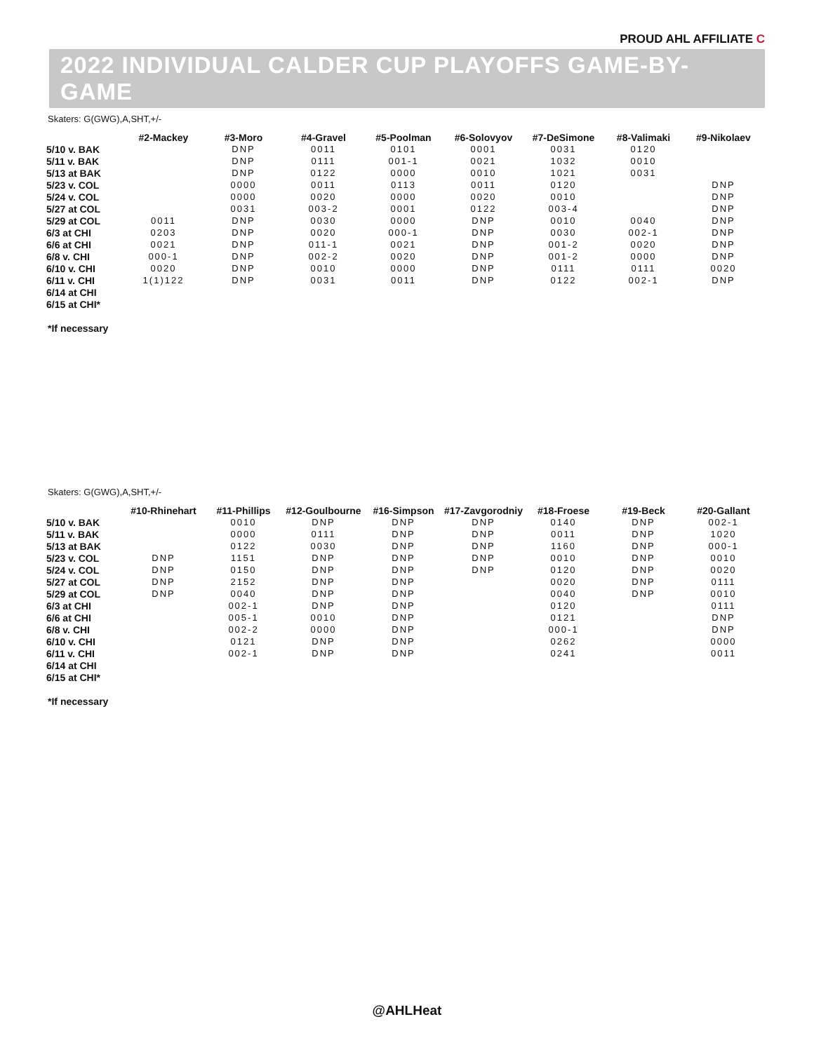PROUD AHL AFFILIATE C
2022 INDIVIDUAL CALDER CUP PLAYOFFS GAME-BY-GAME
Skaters: G(GWG),A,SHT,+/-
| | #2-Mackey | #3-Moro | #4-Gravel | #5-Poolman | #6-Solovyov | #7-DeSimone | #8-Valimaki | #9-Nikolaev |
| --- | --- | --- | --- | --- | --- | --- | --- | --- |
| 5/10 v. BAK | | DNP | 0011 | 0101 | 0001 | 0031 | 0120 | |
| 5/11 v. BAK | | DNP | 0111 | 001-1 | 0021 | 1032 | 0010 | |
| 5/13 at BAK | | DNP | 0122 | 0000 | 0010 | 1021 | 0031 | |
| 5/23 v. COL | | 0000 | 0011 | 0113 | 0011 | 0120 | | DNP |
| 5/24 v. COL | | 0000 | 0020 | 0000 | 0020 | 0010 | | DNP |
| 5/27 at COL | | 0031 | 003-2 | 0001 | 0122 | 003-4 | | DNP |
| 5/29 at COL | 0011 | DNP | 0030 | 0000 | DNP | 0010 | 0040 | DNP |
| 6/3 at CHI | 0203 | DNP | 0020 | 000-1 | DNP | 0030 | 002-1 | DNP |
| 6/6 at CHI | 0021 | DNP | 011-1 | 0021 | DNP | 001-2 | 0020 | DNP |
| 6/8 v. CHI | 000-1 | DNP | 002-2 | 0020 | DNP | 001-2 | 0000 | DNP |
| 6/10 v. CHI | 0020 | DNP | 0010 | 0000 | DNP | 0111 | 0111 | 0020 |
| 6/11 v. CHI | 1(1)122 | DNP | 0031 | 0011 | DNP | 0122 | 002-1 | DNP |
| 6/14 at CHI | | | | | | | | |
| 6/15 at CHI* | | | | | | | | |
*If necessary
Skaters: G(GWG),A,SHT,+/-
| | #10-Rhinehart | #11-Phillips | #12-Goulbourne | #16-Simpson | #17-Zavgorodniy | #18-Froese | #19-Beck | #20-Gallant |
| --- | --- | --- | --- | --- | --- | --- | --- | --- |
| 5/10 v. BAK | | 0010 | DNP | DNP | DNP | 0140 | DNP | 002-1 |
| 5/11 v. BAK | | 0000 | 0111 | DNP | DNP | 0011 | DNP | 1020 |
| 5/13 at BAK | | 0122 | 0030 | DNP | DNP | 1160 | DNP | 000-1 |
| 5/23 v. COL | DNP | 1151 | DNP | DNP | DNP | 0010 | DNP | 0010 |
| 5/24 v. COL | DNP | 0150 | DNP | DNP | DNP | 0120 | DNP | 0020 |
| 5/27 at COL | DNP | 2152 | DNP | DNP | | 0020 | DNP | 0111 |
| 5/29 at COL | DNP | 0040 | DNP | DNP | | 0040 | DNP | 0010 |
| 6/3 at CHI | | 002-1 | DNP | DNP | | 0120 | | 0111 |
| 6/6 at CHI | | 005-1 | 0010 | DNP | | 0121 | | DNP |
| 6/8 v. CHI | | 002-2 | 0000 | DNP | | 000-1 | | DNP |
| 6/10 v. CHI | | 0121 | DNP | DNP | | 0262 | | 0000 |
| 6/11 v. CHI | | 002-1 | DNP | DNP | | 0241 | | 0011 |
| 6/14 at CHI | | | | | | | | |
| 6/15 at CHI* | | | | | | | | |
*If necessary
@AHLHeat